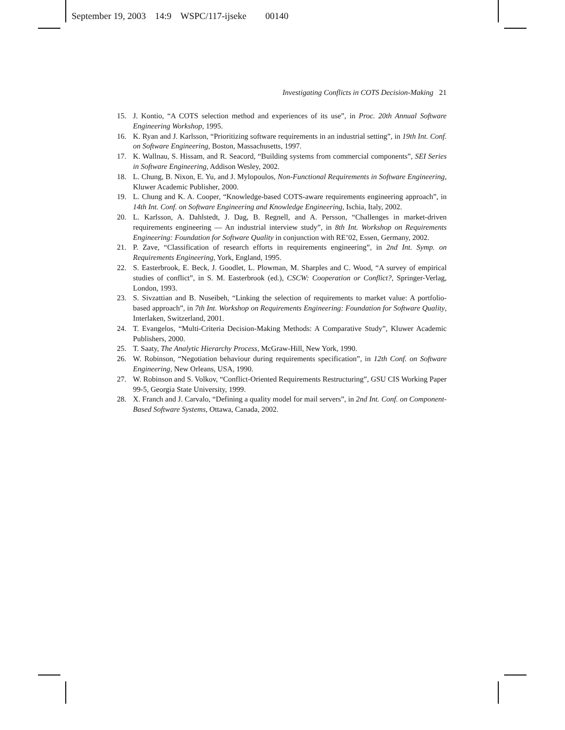September 19, 2003 14:9 WSPC/117-ijseke 00140
Investigating Conflicts in COTS Decision-Making 21
15. J. Kontio, “A COTS selection method and experiences of its use”, in Proc. 20th Annual Software Engineering Workshop, 1995.
16. K. Ryan and J. Karlsson, “Prioritizing software requirements in an industrial setting”, in 19th Int. Conf. on Software Engineering, Boston, Massachusetts, 1997.
17. K. Wallnau, S. Hissam, and R. Seacord, “Building systems from commercial components”, SEI Series in Software Engineering, Addison Wesley, 2002.
18. L. Chung, B. Nixon, E. Yu, and J. Mylopoulos, Non-Functional Requirements in Software Engineering, Kluwer Academic Publisher, 2000.
19. L. Chung and K. A. Cooper, “Knowledge-based COTS-aware requirements engineering approach”, in 14th Int. Conf. on Software Engineering and Knowledge Engineering, Ischia, Italy, 2002.
20. L. Karlsson, A. Dahlstedt, J. Dag, B. Regnell, and A. Persson, “Challenges in market-driven requirements engineering — An industrial interview study”, in 8th Int. Workshop on Requirements Engineering: Foundation for Software Quality in conjunction with RE’02, Essen, Germany, 2002.
21. P. Zave, “Classification of research efforts in requirements engineering”, in 2nd Int. Symp. on Requirements Engineering, York, England, 1995.
22. S. Easterbrook, E. Beck, J. Goodlet, L. Plowman, M. Sharples and C. Wood, “A survey of empirical studies of conflict”, in S. M. Easterbrook (ed.), CSCW: Cooperation or Conflict?, Springer-Verlag, London, 1993.
23. S. Sivzattian and B. Nuseibeh, “Linking the selection of requirements to market value: A portfolio-based approach”, in 7th Int. Workshop on Requirements Engineering: Foundation for Software Quality, Interlaken, Switzerland, 2001.
24. T. Evangelos, “Multi-Criteria Decision-Making Methods: A Comparative Study”, Kluwer Academic Publishers, 2000.
25. T. Saaty, The Analytic Hierarchy Process, McGraw-Hill, New York, 1990.
26. W. Robinson, “Negotiation behaviour during requirements specification”, in 12th Conf. on Software Engineering, New Orleans, USA, 1990.
27. W. Robinson and S. Volkov, “Conflict-Oriented Requirements Restructuring”, GSU CIS Working Paper 99-5, Georgia State University, 1999.
28. X. Franch and J. Carvalo, “Defining a quality model for mail servers”, in 2nd Int. Conf. on Component-Based Software Systems, Ottawa, Canada, 2002.